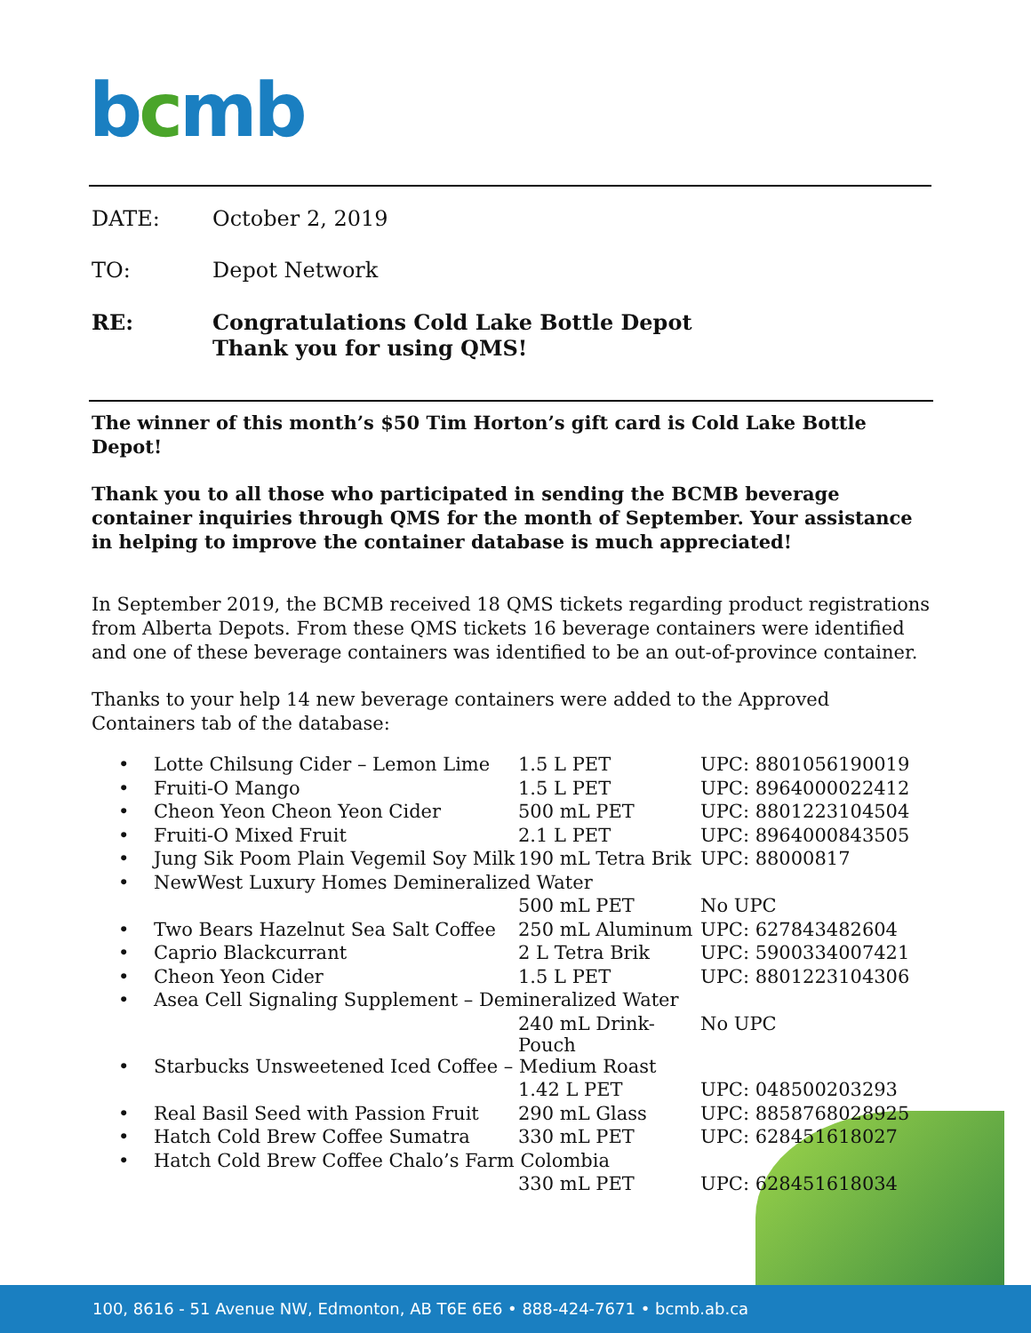bcmb
DATE: October 2, 2019
TO: Depot Network
RE: Congratulations Cold Lake Bottle Depot
Thank you for using QMS!
The winner of this month’s $50 Tim Horton’s gift card is Cold Lake Bottle Depot!
Thank you to all those who participated in sending the BCMB beverage container inquiries through QMS for the month of September. Your assistance in helping to improve the container database is much appreciated!
In September 2019, the BCMB received 18 QMS tickets regarding product registrations from Alberta Depots. From these QMS tickets 16 beverage containers were identified and one of these beverage containers was identified to be an out-of-province container.
Thanks to your help 14 new beverage containers were added to the Approved Containers tab of the database:
| • | Lotte Chilsung Cider – Lemon Lime | 1.5 L PET | UPC: 8801056190019 |
| • | Fruiti-O Mango | 1.5 L PET | UPC: 8964000022412 |
| • | Cheon Yeon Cheon Yeon Cider | 500 mL PET | UPC: 8801223104504 |
| • | Fruiti-O Mixed Fruit | 2.1 L PET | UPC: 8964000843505 |
| • | Jung Sik Poom Plain Vegemil Soy Milk | 190 mL Tetra Brik | UPC: 88000817 |
| • | NewWest Luxury Homes Demineralized Water | | |
| | | 500 mL PET | No UPC |
| • | Two Bears Hazelnut Sea Salt Coffee | 250 mL Aluminum | UPC: 627843482604 |
| • | Caprio Blackcurrant | 2 L Tetra Brik | UPC: 5900334007421 |
| • | Cheon Yeon Cider | 1.5 L PET | UPC: 8801223104306 |
| • | Asea Cell Signaling Supplement – Demineralized Water | | |
| | | 240 mL Drink-Pouch | No UPC |
| • | Starbucks Unsweetened Iced Coffee – Medium Roast | | |
| | | 1.42 L PET | UPC: 048500203293 |
| • | Real Basil Seed with Passion Fruit | 290 mL Glass | UPC: 8858768028925 |
| • | Hatch Cold Brew Coffee Sumatra | 330 mL PET | UPC: 628451618027 |
| • | Hatch Cold Brew Coffee Chalo’s Farm Colombia | | |
| | | 330 mL PET | UPC: 628451618034 |
100, 8616 - 51 Avenue NW, Edmonton, AB T6E 6E6 • 888-424-7671 • bcmb.ab.ca